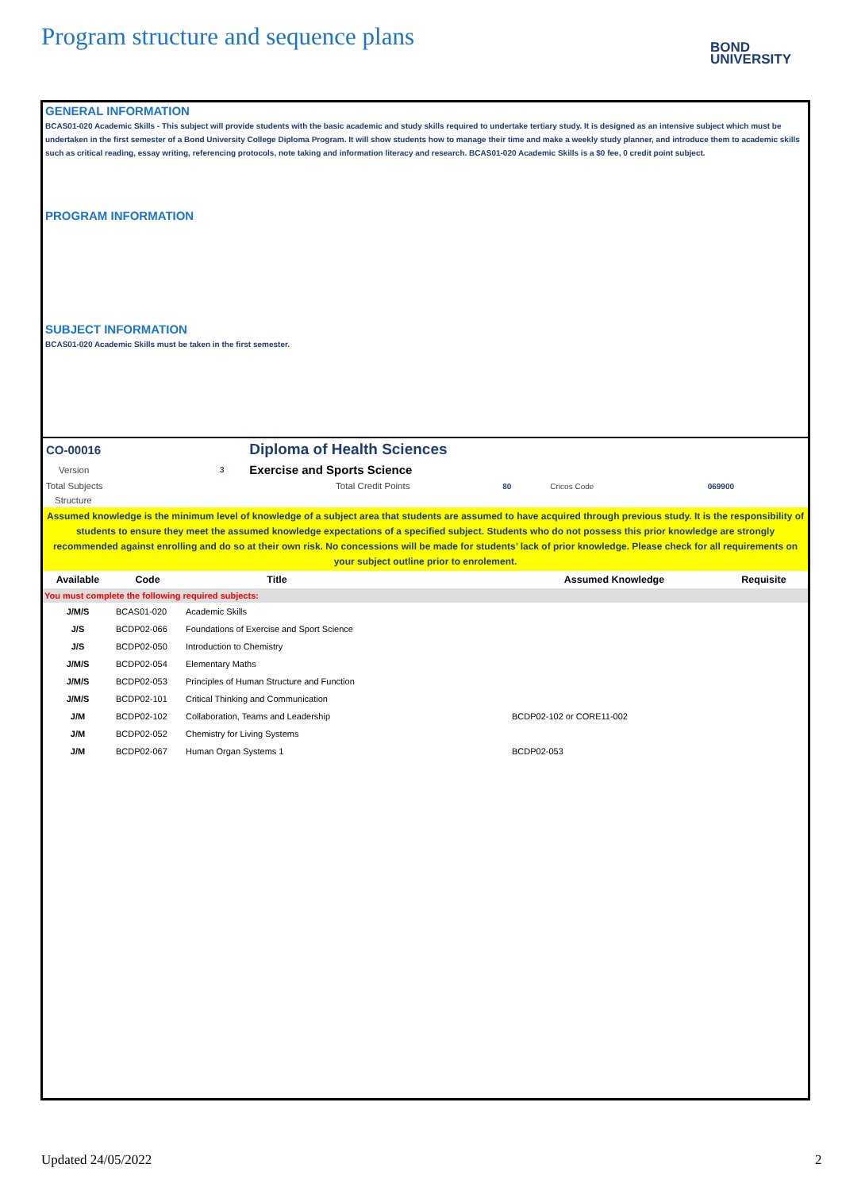Program structure and sequence plans
BOND
UNIVERSITY
GENERAL INFORMATION
BCAS01-020 Academic Skills - This subject will provide students with the basic academic and study skills required to undertake tertiary study. It is designed as an intensive subject which must be undertaken in the first semester of a Bond University College Diploma Program. It will show students how to manage their time and make a weekly study planner, and introduce them to academic skills such as critical reading, essay writing, referencing protocols, note taking and information literacy and research. BCAS01-020 Academic Skills is a $0 fee, 0 credit point subject.
PROGRAM INFORMATION
SUBJECT INFORMATION
BCAS01-020 Academic Skills must be taken in the first semester.
| CO-00016 | | Diploma of Health Sciences | | | |
| Version | 3 | Exercise and Sports Science | | | |
| Total Subjects | | Total Credit Points | 80 | Cricos Code | 069900 |
| Structure | | | | | |
Assumed knowledge is the minimum level of knowledge of a subject area that students are assumed to have acquired through previous study. It is the responsibility of students to ensure they meet the assumed knowledge expectations of a specified subject. Students who do not possess this prior knowledge are strongly recommended against enrolling and do so at their own risk. No concessions will be made for students’ lack of prior knowledge. Please check for all requirements on your subject outline prior to enrolement.
| Available | Code | Title | | Assumed Knowledge | Requisite |
| --- | --- | --- | --- | --- | --- |
| You must complete the following required subjects: | | | | | |
| J/M/S | BCAS01-020 | Academic Skills | | | |
| J/S | BCDP02-066 | Foundations of Exercise and Sport Science | | | |
| J/S | BCDP02-050 | Introduction to Chemistry | | | |
| J/M/S | BCDP02-054 | Elementary Maths | | | |
| J/M/S | BCDP02-053 | Principles of Human Structure and Function | | | |
| J/M/S | BCDP02-101 | Critical Thinking and Communication | | | |
| J/M | BCDP02-102 | Collaboration, Teams and Leadership | | BCDP02-102 or CORE11-002 | |
| J/M | BCDP02-052 | Chemistry for Living Systems | | | |
| J/M | BCDP02-067 | Human Organ Systems 1 | | BCDP02-053 | |
Updated 24/05/2022 2